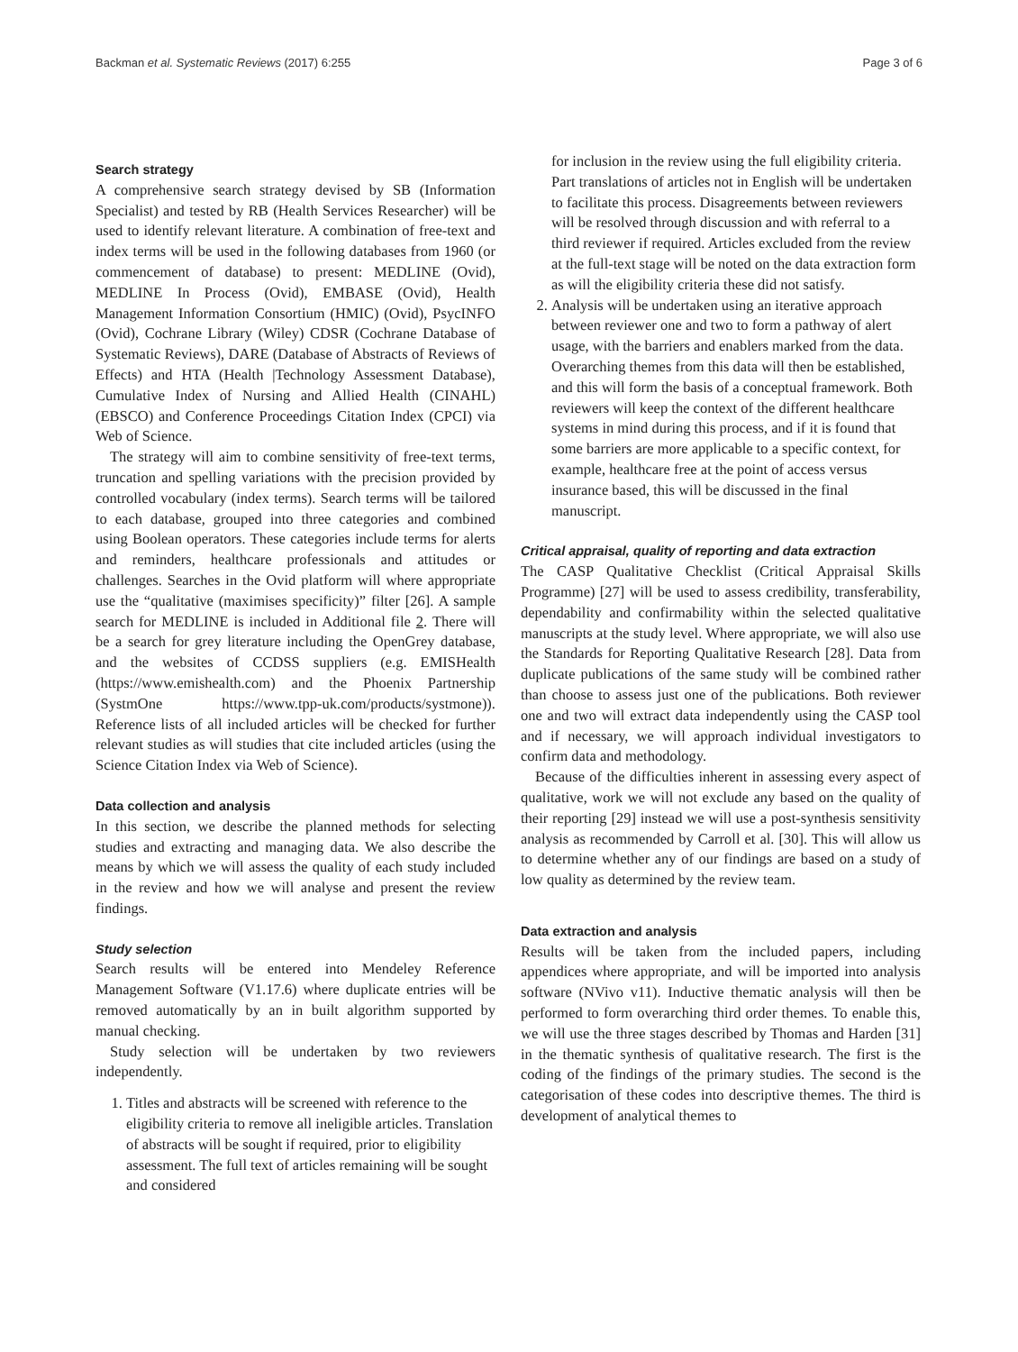Backman et al. Systematic Reviews (2017) 6:255 Page 3 of 6
Search strategy
A comprehensive search strategy devised by SB (Information Specialist) and tested by RB (Health Services Researcher) will be used to identify relevant literature. A combination of free-text and index terms will be used in the following databases from 1960 (or commencement of database) to present: MEDLINE (Ovid), MEDLINE In Process (Ovid), EMBASE (Ovid), Health Management Information Consortium (HMIC) (Ovid), PsycINFO (Ovid), Cochrane Library (Wiley) CDSR (Cochrane Database of Systematic Reviews), DARE (Database of Abstracts of Reviews of Effects) and HTA (Health |Technology Assessment Database), Cumulative Index of Nursing and Allied Health (CINAHL) (EBSCO) and Conference Proceedings Citation Index (CPCI) via Web of Science.
The strategy will aim to combine sensitivity of free-text terms, truncation and spelling variations with the precision provided by controlled vocabulary (index terms). Search terms will be tailored to each database, grouped into three categories and combined using Boolean operators. These categories include terms for alerts and reminders, healthcare professionals and attitudes or challenges. Searches in the Ovid platform will where appropriate use the “qualitative (maximises specificity)” filter [26]. A sample search for MEDLINE is included in Additional file 2. There will be a search for grey literature including the OpenGrey database, and the websites of CCDSS suppliers (e.g. EMISHealth (https://www.emishealth.com) and the Phoenix Partnership (SystmOne https://www.tpp-uk.com/products/systmone)). Reference lists of all included articles will be checked for further relevant studies as will studies that cite included articles (using the Science Citation Index via Web of Science).
Data collection and analysis
In this section, we describe the planned methods for selecting studies and extracting and managing data. We also describe the means by which we will assess the quality of each study included in the review and how we will analyse and present the review findings.
Study selection
Search results will be entered into Mendeley Reference Management Software (V1.17.6) where duplicate entries will be removed automatically by an in built algorithm supported by manual checking.
Study selection will be undertaken by two reviewers independently.
1. Titles and abstracts will be screened with reference to the eligibility criteria to remove all ineligible articles. Translation of abstracts will be sought if required, prior to eligibility assessment. The full text of articles remaining will be sought and considered
for inclusion in the review using the full eligibility criteria. Part translations of articles not in English will be undertaken to facilitate this process. Disagreements between reviewers will be resolved through discussion and with referral to a third reviewer if required. Articles excluded from the review at the full-text stage will be noted on the data extraction form as will the eligibility criteria these did not satisfy.
2. Analysis will be undertaken using an iterative approach between reviewer one and two to form a pathway of alert usage, with the barriers and enablers marked from the data. Overarching themes from this data will then be established, and this will form the basis of a conceptual framework. Both reviewers will keep the context of the different healthcare systems in mind during this process, and if it is found that some barriers are more applicable to a specific context, for example, healthcare free at the point of access versus insurance based, this will be discussed in the final manuscript.
Critical appraisal, quality of reporting and data extraction
The CASP Qualitative Checklist (Critical Appraisal Skills Programme) [27] will be used to assess credibility, transferability, dependability and confirmability within the selected qualitative manuscripts at the study level. Where appropriate, we will also use the Standards for Reporting Qualitative Research [28]. Data from duplicate publications of the same study will be combined rather than choose to assess just one of the publications. Both reviewer one and two will extract data independently using the CASP tool and if necessary, we will approach individual investigators to confirm data and methodology.
Because of the difficulties inherent in assessing every aspect of qualitative, work we will not exclude any based on the quality of their reporting [29] instead we will use a post-synthesis sensitivity analysis as recommended by Carroll et al. [30]. This will allow us to determine whether any of our findings are based on a study of low quality as determined by the review team.
Data extraction and analysis
Results will be taken from the included papers, including appendices where appropriate, and will be imported into analysis software (NVivo v11). Inductive thematic analysis will then be performed to form overarching third order themes. To enable this, we will use the three stages described by Thomas and Harden [31] in the thematic synthesis of qualitative research. The first is the coding of the findings of the primary studies. The second is the categorisation of these codes into descriptive themes. The third is development of analytical themes to